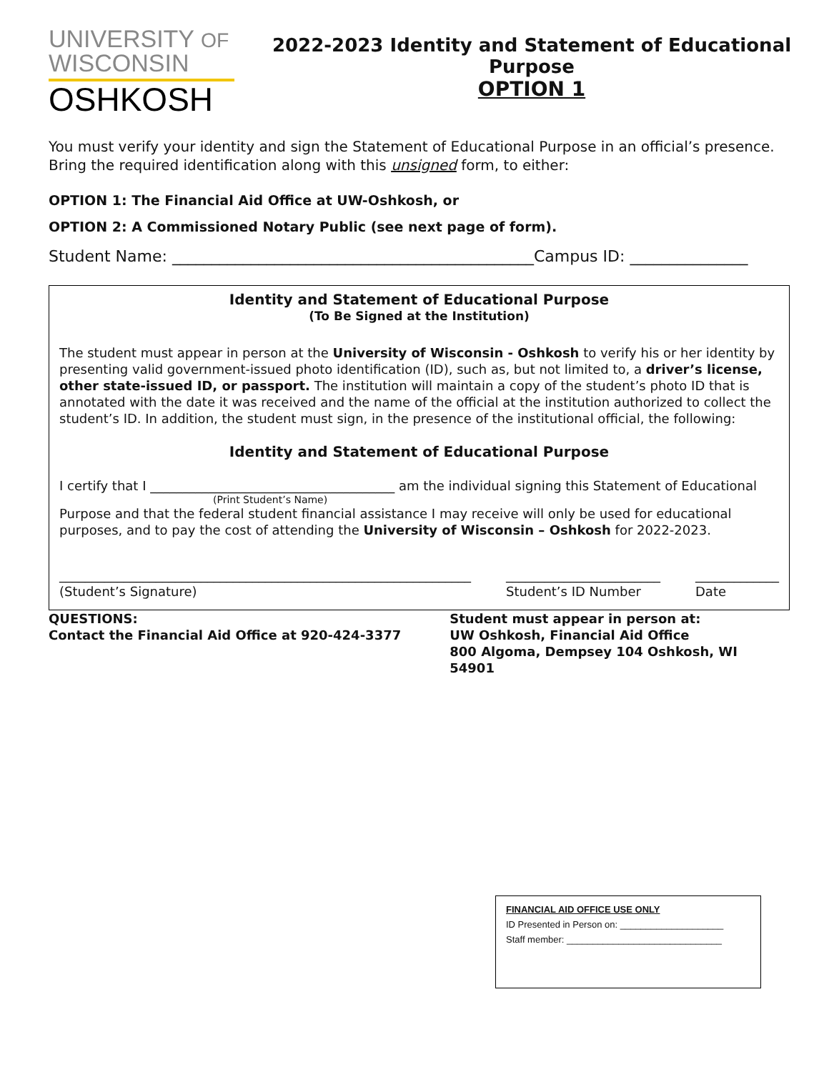UNIVERSITY OF
WISCONSIN
OSHKOSH
2022-2023 Identity and Statement of Educational Purpose
OPTION 1
You must verify your identity and sign the Statement of Educational Purpose in an official’s presence. Bring the required identification along with this unsigned form, to either:
OPTION 1: The Financial Aid Office at UW-Oshkosh, or
OPTION 2: A Commissioned Notary Public (see next page of form).
Student Name: ______________________________________________Campus ID: _______________
Identity and Statement of Educational Purpose
(To Be Signed at the Institution)
The student must appear in person at the University of Wisconsin - Oshkosh to verify his or her identity by presenting valid government-issued photo identification (ID), such as, but not limited to, a driver’s license, other state-issued ID, or passport. The institution will maintain a copy of the student’s photo ID that is annotated with the date it was received and the name of the official at the institution authorized to collect the student’s ID. In addition, the student must sign, in the presence of the institutional official, the following:
Identity and Statement of Educational Purpose
I certify that I ______________________________________ am the individual signing this Statement of Educational
(Print Student’s Name)
Purpose and that the federal student financial assistance I may receive will only be used for educational purposes, and to pay the cost of attending the University of Wisconsin – Oshkosh for 2022-2023.
________________________________________________________________
(Student’s Signature) ________________________
Student’s ID Number _____________
Date
QUESTIONS:
Contact the Financial Aid Office at 920-424-3377
Student must appear in person at:
UW Oshkosh, Financial Aid Office
800 Algoma, Dempsey 104 Oshkosh, WI 54901
FINANCIAL AID OFFICE USE ONLY
ID Presented in Person on: ____________________
Staff member: ______________________________